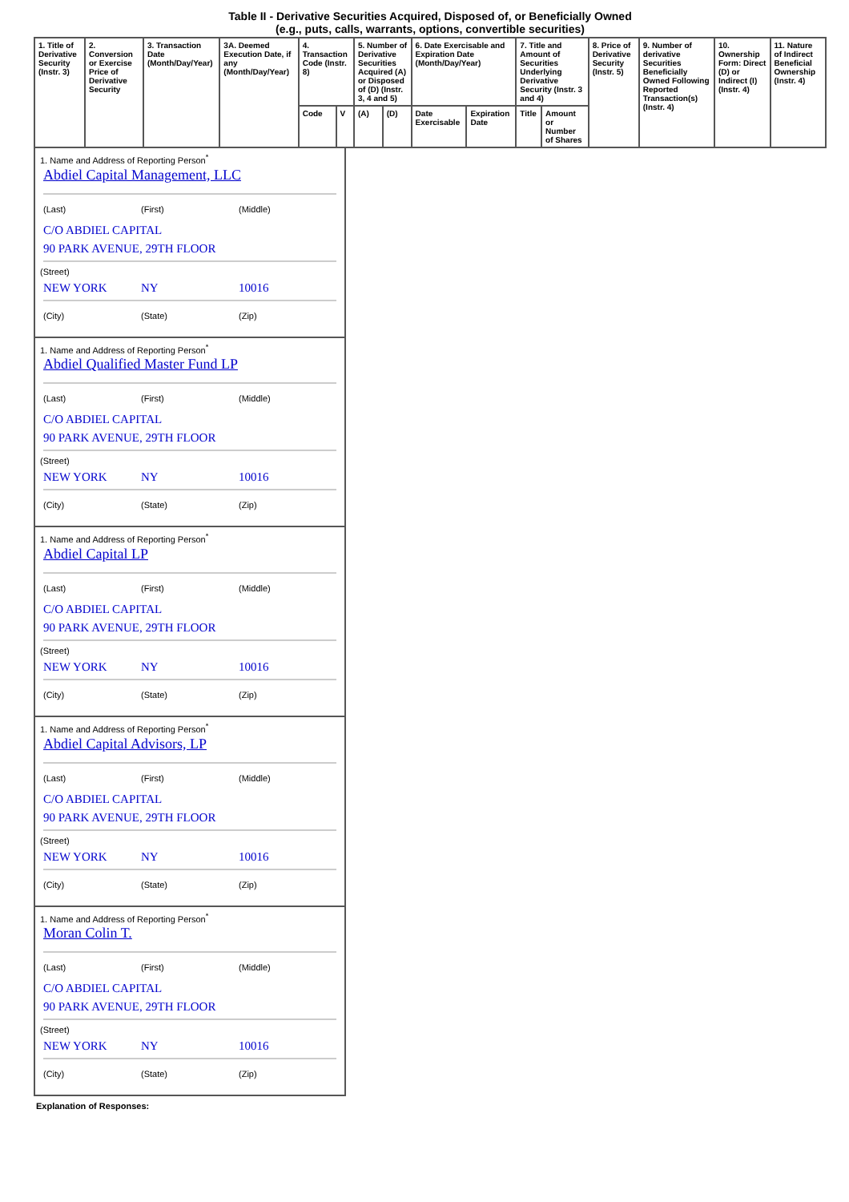Table II - Derivative Securities Acquired, Disposed of, or Beneficially Owned
(e.g., puts, calls, warrants, options, convertible securities)
| 1. Title of Derivative Security (Instr. 3) | 2. Conversion or Exercise Price of Derivative Security | 3. Transaction Date (Month/Day/Year) | 3A. Deemed Execution Date, if any (Month/Day/Year) | 4. Transaction Code (Instr. 8) | | 5. Number of Derivative Securities Acquired (A) or Disposed of (D) (Instr. 3, 4 and 5) | | 6. Date Exercisable and Expiration Date (Month/Day/Year) | | 7. Title and Amount of Securities Underlying Derivative Security (Instr. 3 and 4) | | 8. Price of Derivative Security (Instr. 5) | 9. Number of derivative Securities Beneficially Owned Following Reported Transaction(s) (Instr. 4) | 10. Ownership Form: Direct (D) or Indirect (I) (Instr. 4) | 11. Nature of Indirect Beneficial Ownership (Instr. 4) |
| --- | --- | --- | --- | --- | --- | --- | --- | --- | --- | --- | --- | --- | --- | --- | --- |
| | | | | Code | V | (A) | (D) | Date Exercisable | Expiration Date | Title | Amount or Number of Shares | | | | |
1. Name and Address of Reporting Person<sup>*</sup>
Abdiel Capital Management, LLC
(Last) (First) (Middle)
C/O ABDIEL CAPITAL
90 PARK AVENUE, 29TH FLOOR
(Street)
NEW YORK NY 10016
(City) (State) (Zip)
1. Name and Address of Reporting Person<sup>*</sup>
Abdiel Qualified Master Fund LP
(Last) (First) (Middle)
C/O ABDIEL CAPITAL
90 PARK AVENUE, 29TH FLOOR
(Street)
NEW YORK NY 10016
(City) (State) (Zip)
1. Name and Address of Reporting Person<sup>*</sup>
Abdiel Capital LP
(Last) (First) (Middle)
C/O ABDIEL CAPITAL
90 PARK AVENUE, 29TH FLOOR
(Street)
NEW YORK NY 10016
(City) (State) (Zip)
1. Name and Address of Reporting Person<sup>*</sup>
Abdiel Capital Advisors, LP
(Last) (First) (Middle)
C/O ABDIEL CAPITAL
90 PARK AVENUE, 29TH FLOOR
(Street)
NEW YORK NY 10016
(City) (State) (Zip)
1. Name and Address of Reporting Person<sup>*</sup>
Moran Colin T.
(Last) (First) (Middle)
C/O ABDIEL CAPITAL
90 PARK AVENUE, 29TH FLOOR
(Street)
NEW YORK NY 10016
(City) (State) (Zip)
Explanation of Responses: